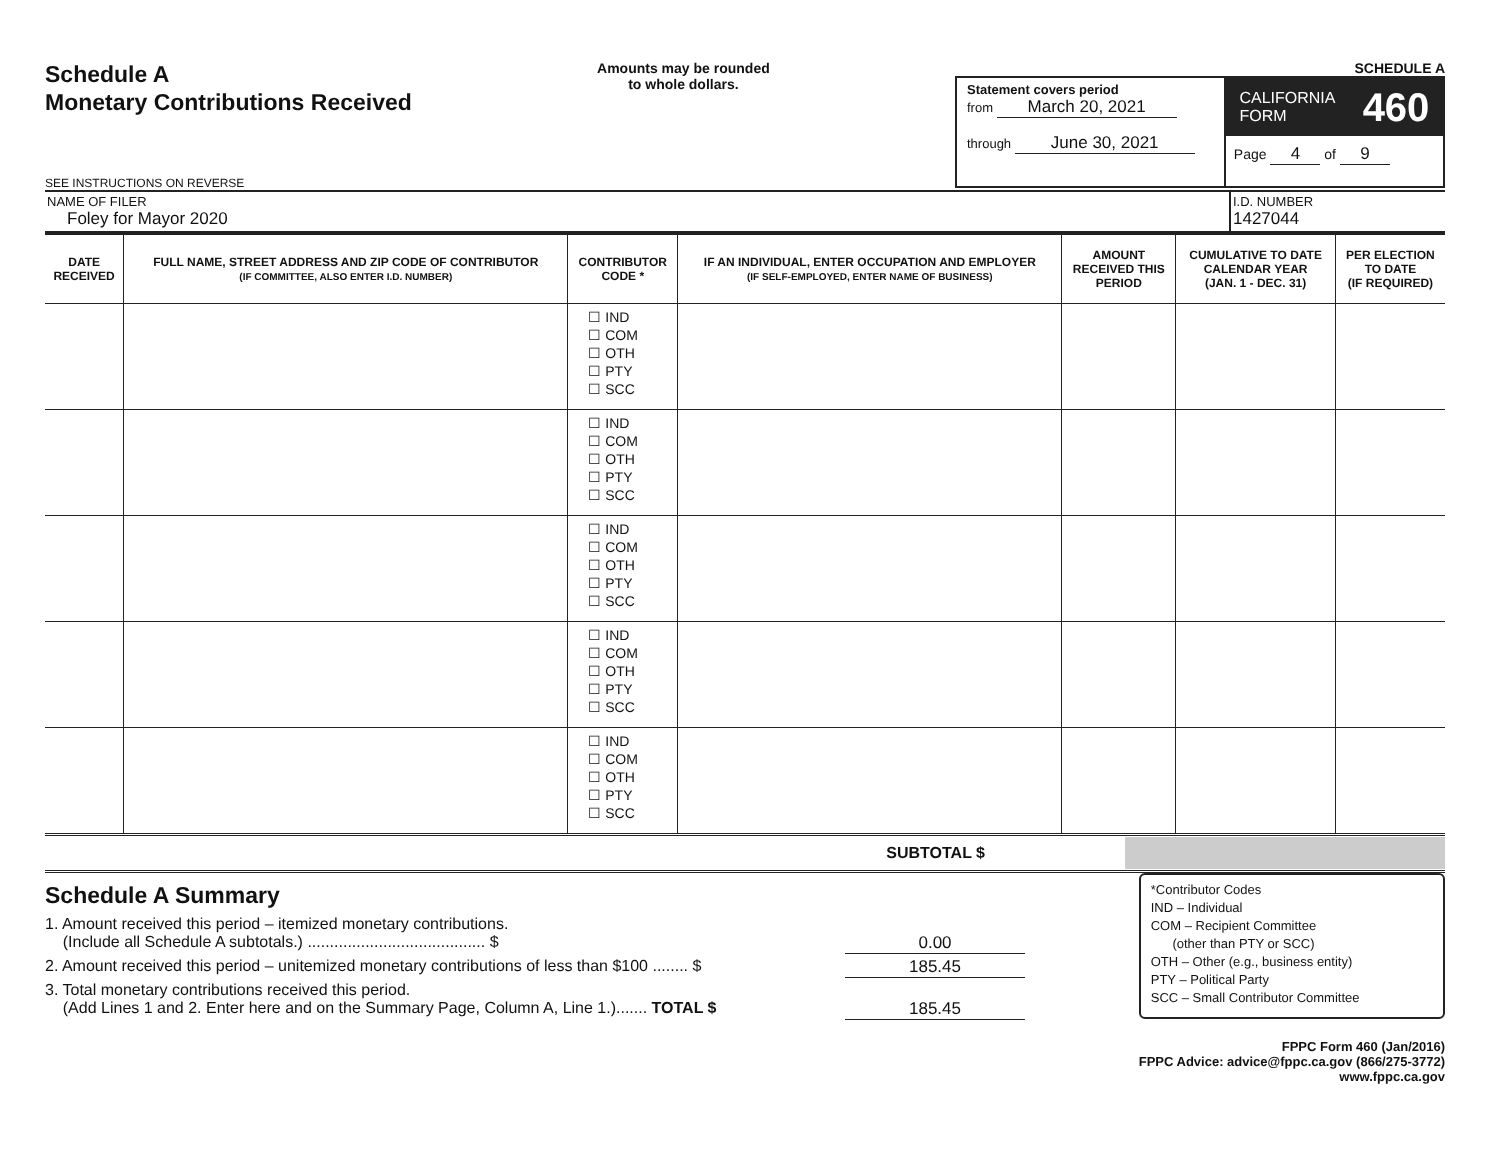Schedule A
Monetary Contributions Received
SEE INSTRUCTIONS ON REVERSE
Amounts may be rounded
to whole dollars.
SCHEDULE A
Statement covers period
from March 20, 2021
through June 30, 2021
CALIFORNIA
FORM 460
Page 4 of 9
NAME OF FILER
Foley for Mayor 2020
I.D. NUMBER
1427044
| DATE RECEIVED | FULL NAME, STREET ADDRESS AND ZIP CODE OF CONTRIBUTOR (IF COMMITTEE, ALSO ENTER I.D. NUMBER) | CONTRIBUTOR CODE * | IF AN INDIVIDUAL, ENTER OCCUPATION AND EMPLOYER (IF SELF-EMPLOYED, ENTER NAME OF BUSINESS) | AMOUNT RECEIVED THIS PERIOD | CUMULATIVE TO DATE CALENDAR YEAR (JAN. 1 - DEC. 31) | PER ELECTION TO DATE (IF REQUIRED) |
| --- | --- | --- | --- | --- | --- | --- |
| | | ☐ IND ☐ COM ☐ OTH ☐ PTY ☐ SCC | | | | |
| | | ☐ IND ☐ COM ☐ OTH ☐ PTY ☐ SCC | | | | |
| | | ☐ IND ☐ COM ☐ OTH ☐ PTY ☐ SCC | | | | |
| | | ☐ IND ☐ COM ☐ OTH ☐ PTY ☐ SCC | | | | |
| | | ☐ IND ☐ COM ☐ OTH ☐ PTY ☐ SCC | | | | |
SUBTOTAL $
Schedule A Summary
1. Amount received this period – itemized monetary contributions.
(Include all Schedule A subtotals.) ........................................ $ 0.00
2. Amount received this period – unitemized monetary contributions of less than $100 ........ $ 185.45
3. Total monetary contributions received this period.
(Add Lines 1 and 2. Enter here and on the Summary Page, Column A, Line 1.)....... TOTAL $ 185.45
*Contributor Codes
IND – Individual
COM – Recipient Committee
(other than PTY or SCC)
OTH – Other (e.g., business entity)
PTY – Political Party
SCC – Small Contributor Committee
FPPC Form 460 (Jan/2016)
FPPC Advice: advice@fppc.ca.gov (866/275-3772)
www.fppc.ca.gov